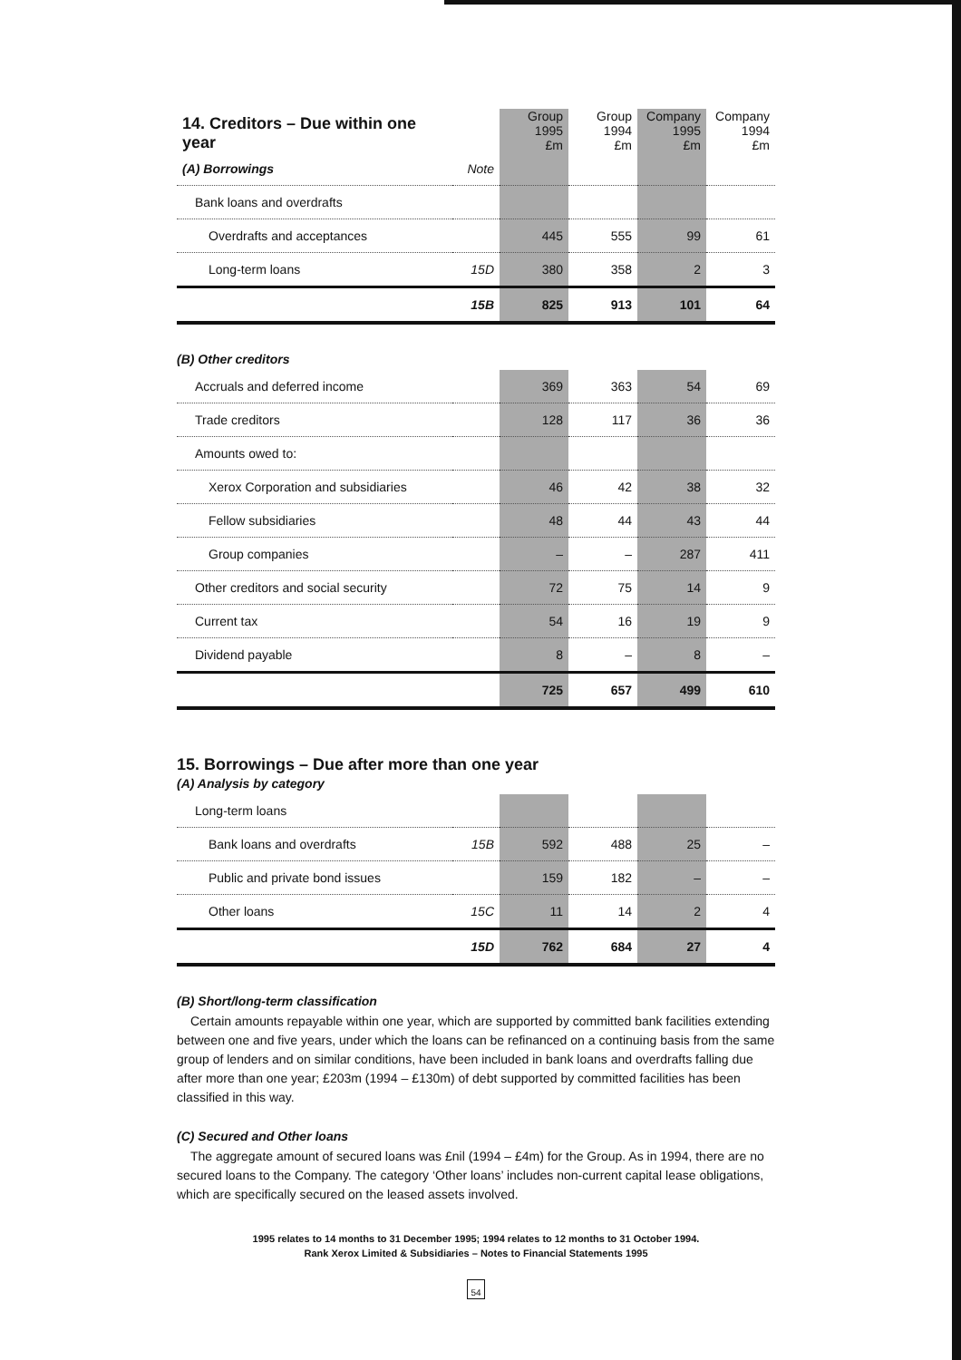| 14. Creditors – Due within one year | | Group 1995 £m | Group 1994 £m | Company 1995 £m | Company 1994 £m |
| --- | --- | --- | --- | --- | --- |
| (A) Borrowings | Note | | | | |
| Bank loans and overdrafts | | | | | |
| Overdrafts and acceptances | | 445 | 555 | 99 | 61 |
| Long-term loans | 15D | 380 | 358 | 2 | 3 |
| | 15B | 825 | 913 | 101 | 64 |
(B) Other creditors
| Accruals and deferred income | | 369 | 363 | 54 | 69 |
| Trade creditors | | 128 | 117 | 36 | 36 |
| Amounts owed to: | | | | | |
| Xerox Corporation and subsidiaries | | 46 | 42 | 38 | 32 |
| Fellow subsidiaries | | 48 | 44 | 43 | 44 |
| Group companies | | – | – | 287 | 411 |
| Other creditors and social security | | 72 | 75 | 14 | 9 |
| Current tax | | 54 | 16 | 19 | 9 |
| Dividend payable | | 8 | – | 8 | – |
| | | 725 | 657 | 499 | 610 |
15. Borrowings – Due after more than one year
(A) Analysis by category
| Long-term loans | | | | | |
| Bank loans and overdrafts | 15B | 592 | 488 | 25 | – |
| Public and private bond issues | | 159 | 182 | – | – |
| Other loans | 15C | 11 | 14 | 2 | 4 |
| | 15D | 762 | 684 | 27 | 4 |
(B) Short/long-term classification
Certain amounts repayable within one year, which are supported by committed bank facilities extending between one and five years, under which the loans can be refinanced on a continuing basis from the same group of lenders and on similar conditions, have been included in bank loans and overdrafts falling due after more than one year; £203m (1994 – £130m) of debt supported by committed facilities has been classified in this way.
(C) Secured and Other loans
The aggregate amount of secured loans was £nil (1994 – £4m) for the Group. As in 1994, there are no secured loans to the Company. The category ‘Other loans’ includes non-current capital lease obligations, which are specifically secured on the leased assets involved.
1995 relates to 14 months to 31 December 1995; 1994 relates to 12 months to 31 October 1994.
Rank Xerox Limited & Subsidiaries – Notes to Financial Statements 1995
54